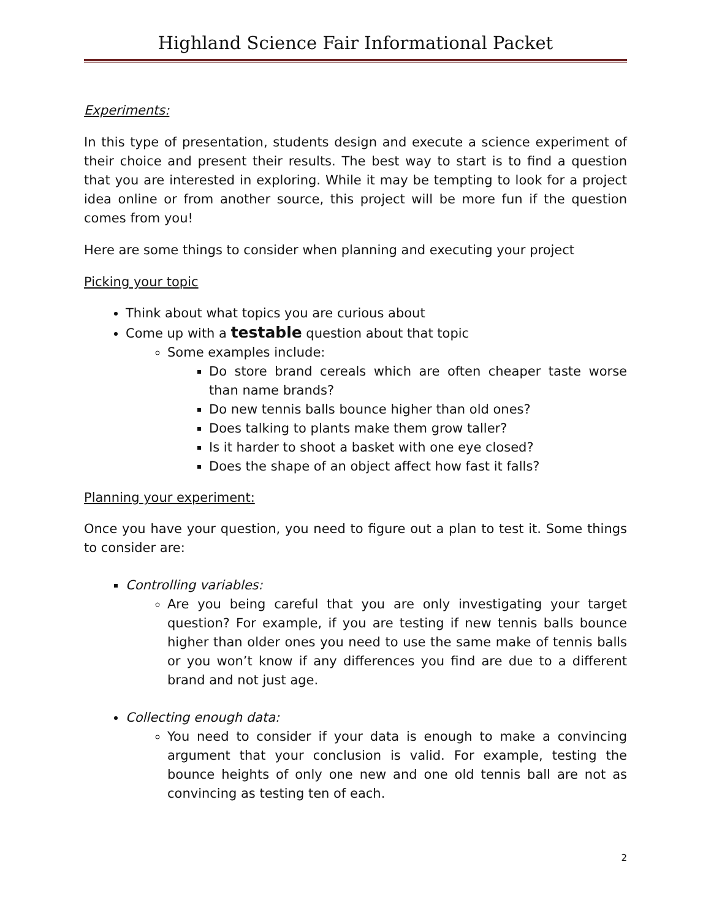Highland Science Fair Informational Packet
Experiments:
In this type of presentation, students design and execute a science experiment of their choice and present their results. The best way to start is to find a question that you are interested in exploring. While it may be tempting to look for a project idea online or from another source, this project will be more fun if the question comes from you!
Here are some things to consider when planning and executing your project
Picking your topic
Think about what topics you are curious about
Come up with a testable question about that topic
Some examples include:
Do store brand cereals which are often cheaper taste worse than name brands?
Do new tennis balls bounce higher than old ones?
Does talking to plants make them grow taller?
Is it harder to shoot a basket with one eye closed?
Does the shape of an object affect how fast it falls?
Planning your experiment:
Once you have your question, you need to figure out a plan to test it. Some things to consider are:
Controlling variables:
Are you being careful that you are only investigating your target question? For example, if you are testing if new tennis balls bounce higher than older ones you need to use the same make of tennis balls or you won’t know if any differences you find are due to a different brand and not just age.
Collecting enough data:
You need to consider if your data is enough to make a convincing argument that your conclusion is valid. For example, testing the bounce heights of only one new and one old tennis ball are not as convincing as testing ten of each.
2